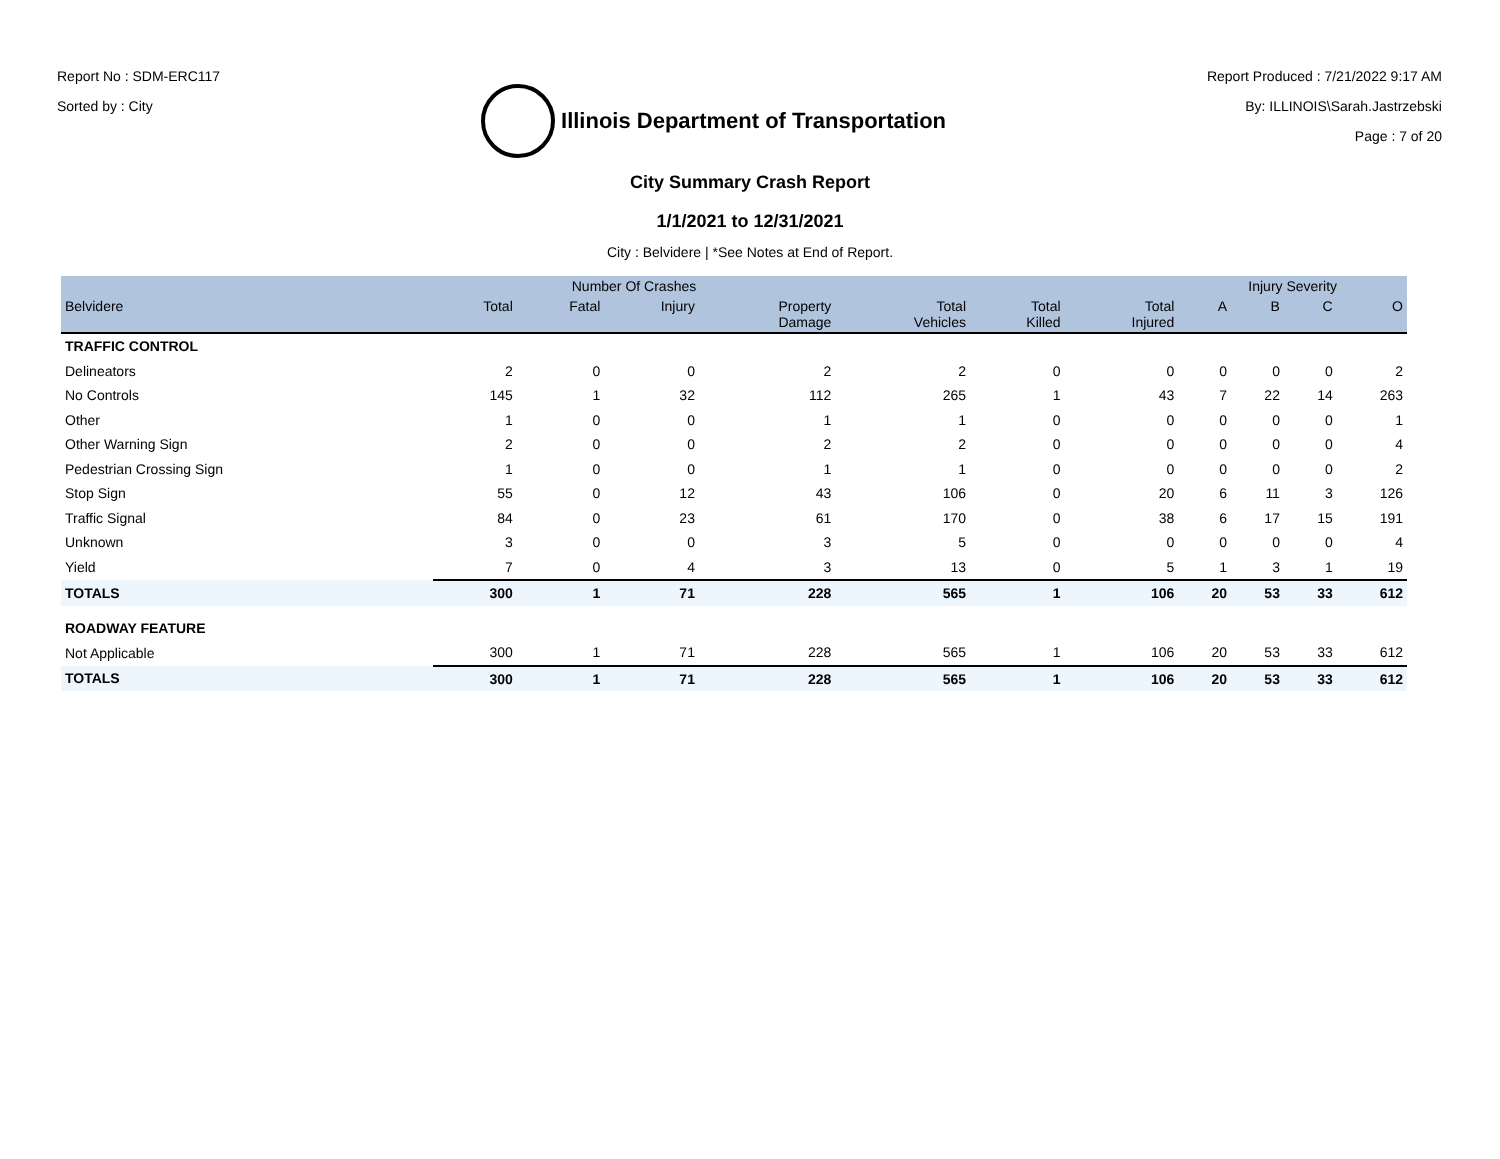Report No : SDM-ERC117
Sorted by : City
Illinois Department of Transportation
Report Produced : 7/21/2022 9:17 AM
By: ILLINOIS\Sarah.Jastrzebski
Page : 7 of 20
City Summary Crash Report
1/1/2021 to 12/31/2021
City : Belvidere | *See Notes at End of Report.
| | Number Of Crashes | | | | | | | Injury Severity | | | |
| --- | --- | --- | --- | --- | --- | --- | --- | --- | --- | --- | --- |
| Belvidere | Total | Fatal | Injury | Property Damage | Total Vehicles | Total Killed | Total Injured | A | B | C | O |
| TRAFFIC CONTROL | | | | | | | | | | | |
| Delineators | 2 | 0 | 0 | 2 | 2 | 0 | 0 | 0 | 0 | 0 | 2 |
| No Controls | 145 | 1 | 32 | 112 | 265 | 1 | 43 | 7 | 22 | 14 | 263 |
| Other | 1 | 0 | 0 | 1 | 1 | 0 | 0 | 0 | 0 | 0 | 1 |
| Other Warning Sign | 2 | 0 | 0 | 2 | 2 | 0 | 0 | 0 | 0 | 0 | 4 |
| Pedestrian Crossing Sign | 1 | 0 | 0 | 1 | 1 | 0 | 0 | 0 | 0 | 0 | 2 |
| Stop Sign | 55 | 0 | 12 | 43 | 106 | 0 | 20 | 6 | 11 | 3 | 126 |
| Traffic Signal | 84 | 0 | 23 | 61 | 170 | 0 | 38 | 6 | 17 | 15 | 191 |
| Unknown | 3 | 0 | 0 | 3 | 5 | 0 | 0 | 0 | 0 | 0 | 4 |
| Yield | 7 | 0 | 4 | 3 | 13 | 0 | 5 | 1 | 3 | 1 | 19 |
| TOTALS | 300 | 1 | 71 | 228 | 565 | 1 | 106 | 20 | 53 | 33 | 612 |
| ROADWAY FEATURE | | | | | | | | | | | |
| Not Applicable | 300 | 1 | 71 | 228 | 565 | 1 | 106 | 20 | 53 | 33 | 612 |
| TOTALS | 300 | 1 | 71 | 228 | 565 | 1 | 106 | 20 | 53 | 33 | 612 |